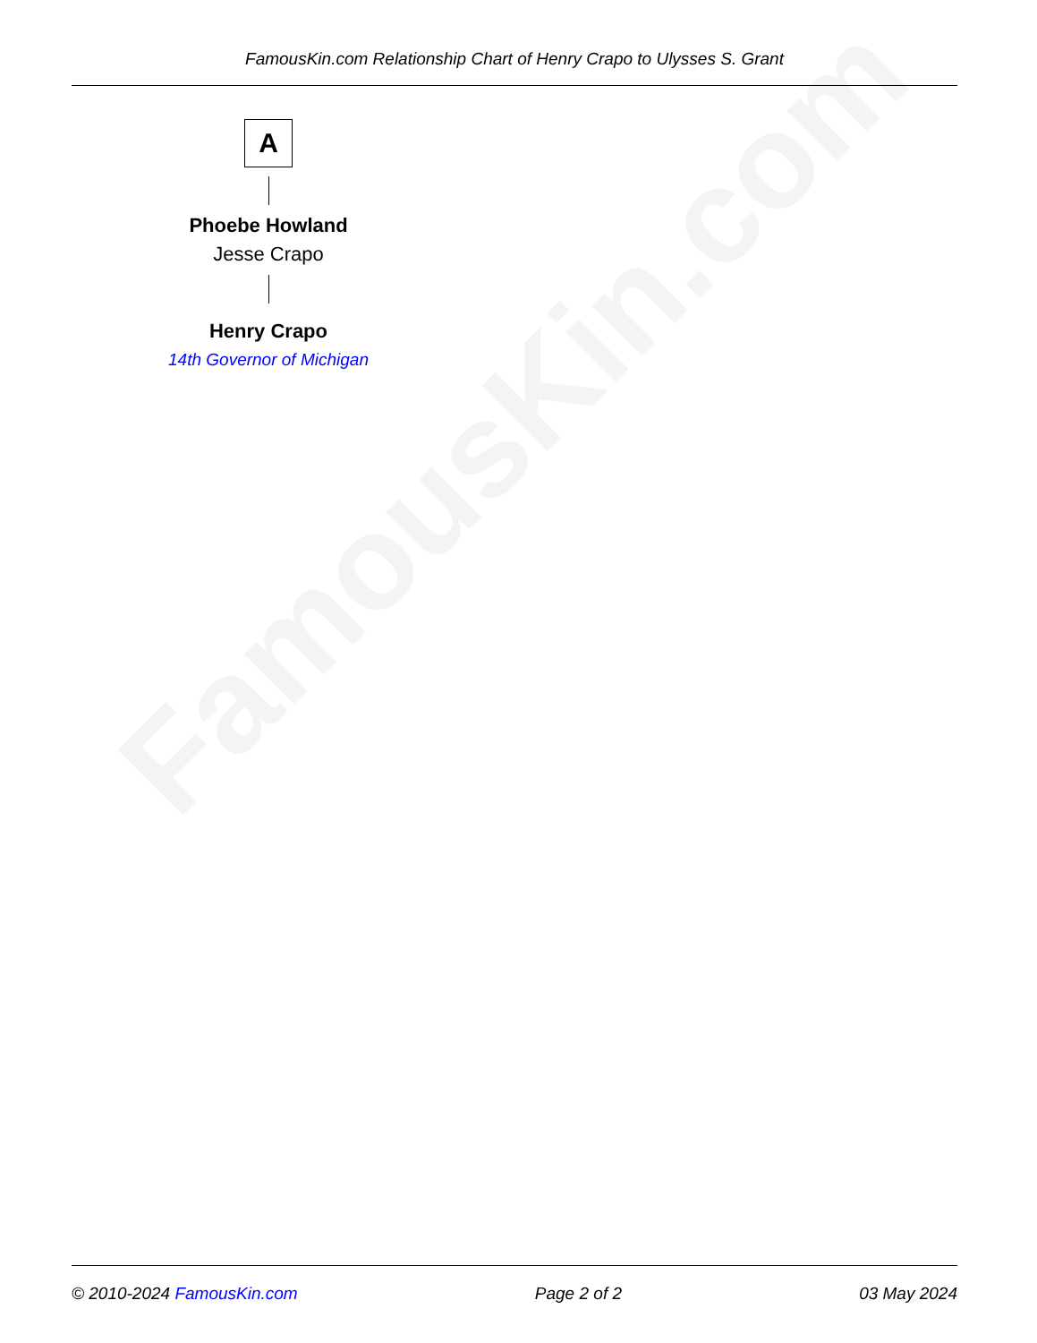FamousKin.com
FamousKin.com Relationship Chart of Henry Crapo to Ulysses S. Grant
A
Phoebe Howland
Jesse Crapo
Henry Crapo
14th Governor of Michigan
© 2010-2024 FamousKin.com Page 2 of 2 03 May 2024